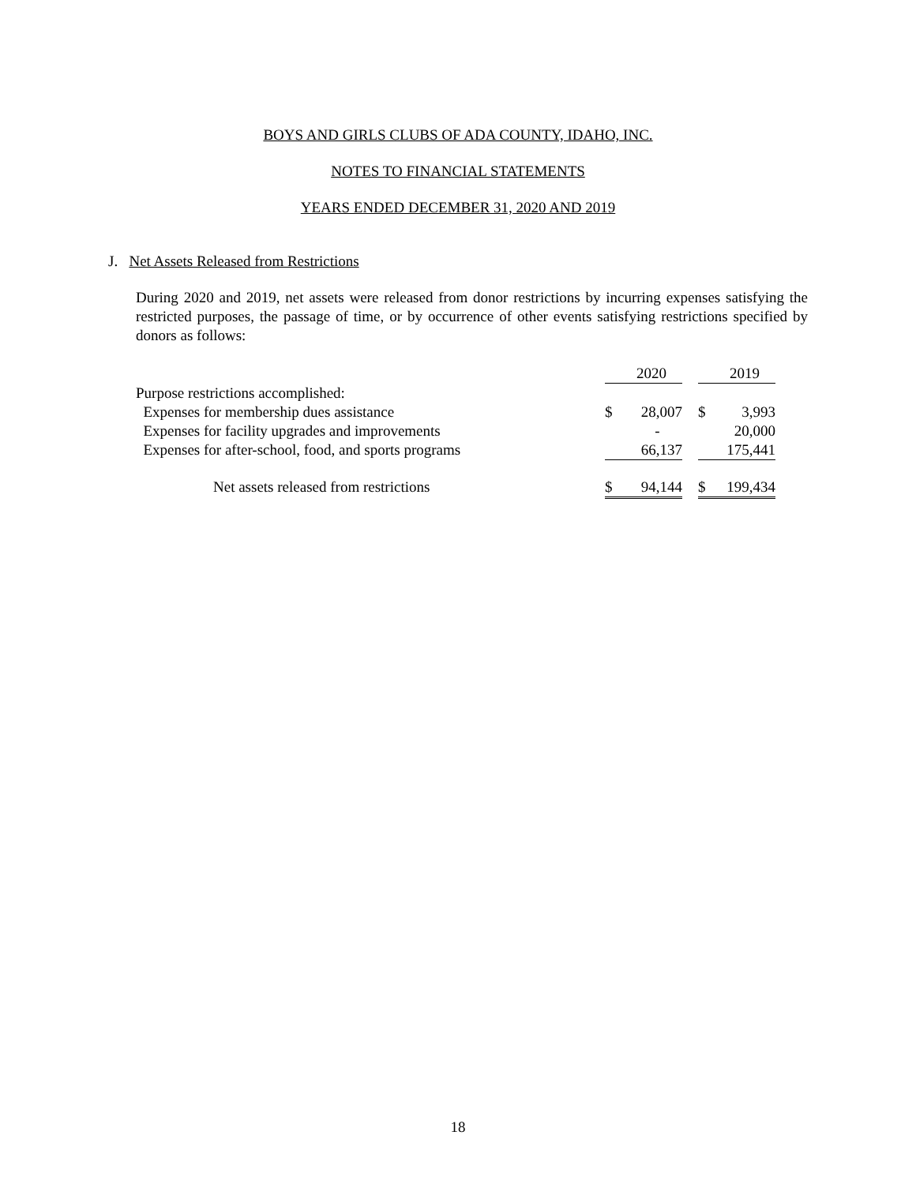BOYS AND GIRLS CLUBS OF ADA COUNTY, IDAHO, INC.
NOTES TO FINANCIAL STATEMENTS
YEARS ENDED DECEMBER 31, 2020 AND 2019
J. Net Assets Released from Restrictions
During 2020 and 2019, net assets were released from donor restrictions by incurring expenses satisfying the restricted purposes, the passage of time, or by occurrence of other events satisfying restrictions specified by donors as follows:
| | | 2020 | | | 2019 |
| Purpose restrictions accomplished: | | | | | |
| Expenses for membership dues assistance | $ | 28,007 | | $ | 3,993 |
| Expenses for facility upgrades and improvements | | - | | | 20,000 |
| Expenses for after-school, food, and sports programs | | 66,137 | | | 175,441 |
| Net assets released from restrictions | $ | 94,144 | | $ | 199,434 |
18